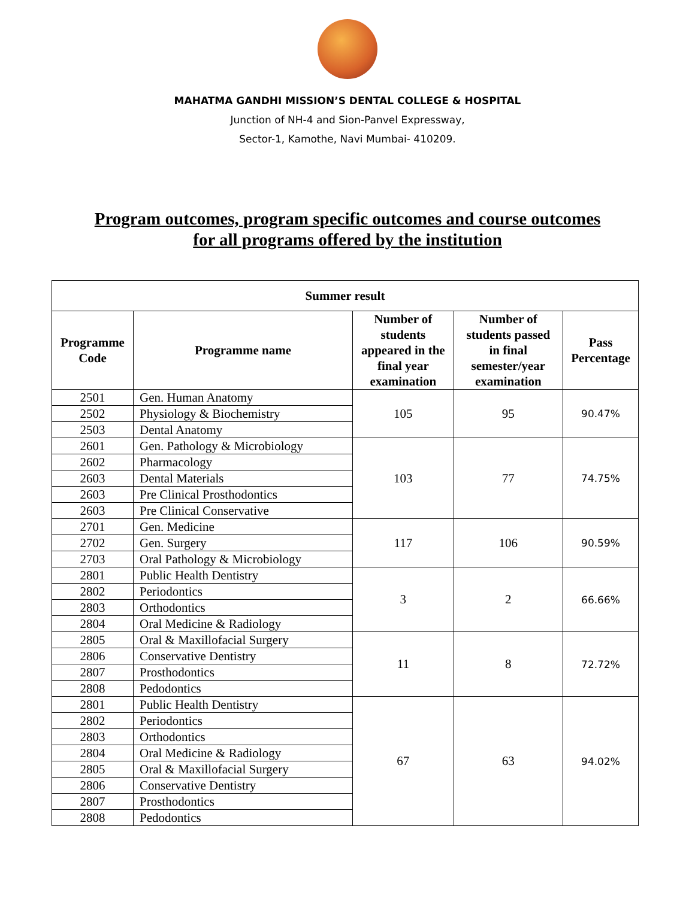MAHATMA GANDHI MISSION’S DENTAL COLLEGE & HOSPITAL
Junction of NH-4 and Sion-Panvel Expressway,
Sector-1, Kamothe, Navi Mumbai- 410209.
Program outcomes, program specific outcomes and course outcomes
for all programs offered by the institution
| Summer result | | | | |
| --- | --- | --- | --- | --- |
| Programme Code | Programme name | Number of students appeared in the final year examination | Number of students passed in final semester/year examination | Pass Percentage |
| 2501 | Gen. Human Anatomy | 105 | 95 | 90.47% |
| 2502 | Physiology & Biochemistry | | | |
| 2503 | Dental Anatomy | | | |
| 2601 | Gen. Pathology & Microbiology | 103 | 77 | 74.75% |
| 2602 | Pharmacology | | | |
| 2603 | Dental Materials | | | |
| 2603 | Pre Clinical Prosthodontics | | | |
| 2603 | Pre Clinical Conservative | | | |
| 2701 | Gen. Medicine | 117 | 106 | 90.59% |
| 2702 | Gen. Surgery | | | |
| 2703 | Oral Pathology & Microbiology | | | |
| 2801 | Public Health Dentistry | 3 | 2 | 66.66% |
| 2802 | Periodontics | | | |
| 2803 | Orthodontics | | | |
| 2804 | Oral Medicine & Radiology | | | |
| 2805 | Oral & Maxillofacial Surgery | 11 | 8 | 72.72% |
| 2806 | Conservative Dentistry | | | |
| 2807 | Prosthodontics | | | |
| 2808 | Pedodontics | | | |
| 2801 | Public Health Dentistry | 67 | 63 | 94.02% |
| 2802 | Periodontics | | | |
| 2803 | Orthodontics | | | |
| 2804 | Oral Medicine & Radiology | | | |
| 2805 | Oral & Maxillofacial Surgery | | | |
| 2806 | Conservative Dentistry | | | |
| 2807 | Prosthodontics | | | |
| 2808 | Pedodontics | | | |